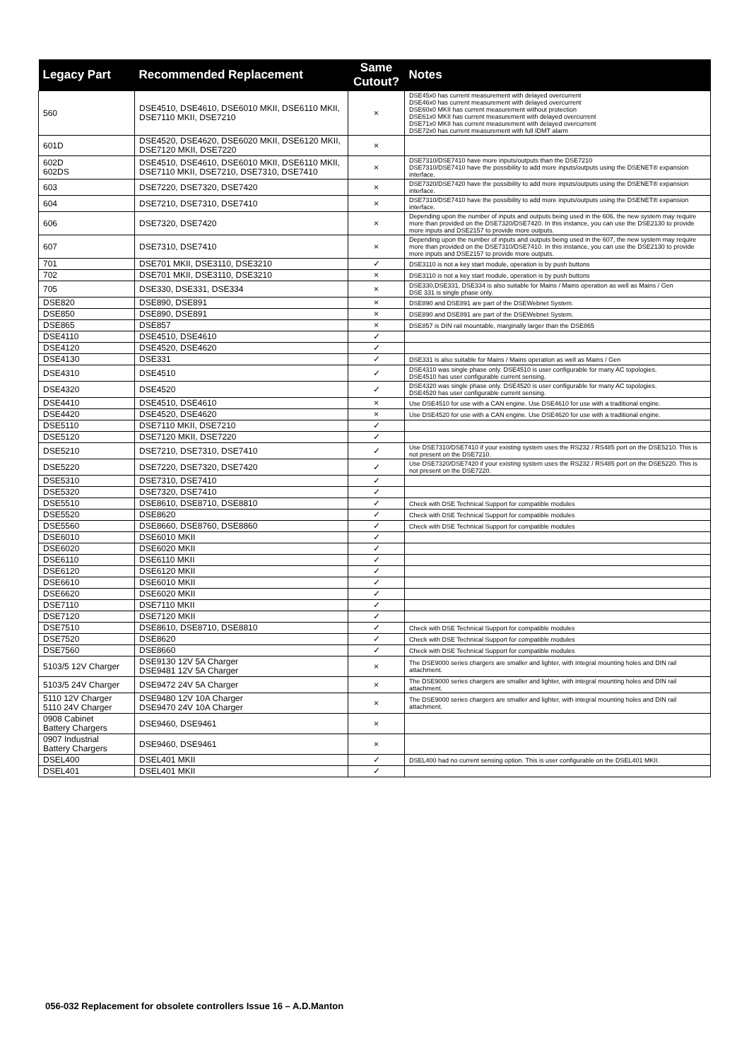| Legacy Part | Recommended Replacement | Same Cutout? | Notes |
| --- | --- | --- | --- |
| 560 | DSE4510, DSE4610, DSE6010 MKII, DSE6110 MKII, DSE7110 MKII, DSE7210 | × | DSE45x0 has current measurement with delayed overcurrent DSE46x0 has current measurement with delayed overcurrent DSE60x0 MKII has current measurement without protection DSE61x0 MKII has current measurement with delayed overcurrent DSE71x0 MKII has current measurement with delayed overcurrent DSE72x0 has current measurement with full IDMT alarm |
| 601D | DSE4520, DSE4620, DSE6020 MKII, DSE6120 MKII, DSE7120 MKII, DSE7220 | × | |
| 602D 602DS | DSE4510, DSE4610, DSE6010 MKII, DSE6110 MKII, DSE7110 MKII, DSE7210, DSE7310, DSE7410 | × | DSE7310/DSE7410 have more inputs/outputs than the DSE7210 DSE7310/DSE7410 have the possibility to add more inputs/outputs using the DSENET® expansion interface. |
| 603 | DSE7220, DSE7320, DSE7420 | × | DSE7320/DSE7420 have the possibility to add more inputs/outputs using the DSENET® expansion interface. |
| 604 | DSE7210, DSE7310, DSE7410 | × | DSE7310/DSE7410 have the possibility to add more inputs/outputs using the DSENET® expansion interface. |
| 606 | DSE7320, DSE7420 | × | Depending upon the number of inputs and outputs being used in the 606, the new system may require more than provided on the DSE7320/DSE7420. In this instance, you can use the DSE2130 to provide more inputs and DSE2157 to provide more outputs. |
| 607 | DSE7310, DSE7410 | × | Depending upon the number of inputs and outputs being used in the 607, the new system may require more than provided on the DSE7310/DSE7410. In this instance, you can use the DSE2130 to provide more inputs and DSE2157 to provide more outputs. |
| 701 | DSE701 MKII, DSE3110, DSE3210 | ✓ | DSE3110 is not a key start module, operation is by push buttons |
| 702 | DSE701 MKII, DSE3110, DSE3210 | × | DSE3110 is not a key start module, operation is by push buttons |
| 705 | DSE330, DSE331, DSE334 | × | DSE330,DSE331, DSE334 is also suitable for Mains / Mains operation as well as Mains / Gen DSE 331 is single phase only. |
| DSE820 | DSE890, DSE891 | × | DSE890 and DSE891 are part of the DSEWebnet System. |
| DSE850 | DSE890, DSE891 | × | DSE890 and DSE891 are part of the DSEWebnet System. |
| DSE865 | DSE857 | × | DSE857 is DIN rail mountable, marginally larger than the DSE865 |
| DSE4110 | DSE4510, DSE4610 | ✓ | |
| DSE4120 | DSE4520, DSE4620 | ✓ | |
| DSE4130 | DSE331 | ✓ | DSE331 is also suitable for Mains / Mains operation as well as Mains / Gen |
| DSE4310 | DSE4510 | ✓ | DSE4310 was single phase only. DSE4510 is user configurable for many AC topologies. DSE4510 has user configurable current sensing. |
| DSE4320 | DSE4520 | ✓ | DSE4320 was single phase only. DSE4520 is user configurable for many AC topologies. DSE4520 has user configurable current sensing. |
| DSE4410 | DSE4510, DSE4610 | × | Use DSE4510 for use with a CAN engine. Use DSE4610 for use with a traditional engine. |
| DSE4420 | DSE4520, DSE4620 | × | Use DSE4520 for use with a CAN engine. Use DSE4620 for use with a traditional engine. |
| DSE5110 | DSE7110 MKII, DSE7210 | ✓ | |
| DSE5120 | DSE7120 MKII, DSE7220 | ✓ | |
| DSE5210 | DSE7210, DSE7310, DSE7410 | ✓ | Use DSE7310/DSE7410 if your existing system uses the RS232 / RS485 port on the DSE5210. This is not present on the DSE7210. |
| DSE5220 | DSE7220, DSE7320, DSE7420 | ✓ | Use DSE7320/DSE7420 if your existing system uses the RS232 / RS485 port on the DSE5220. This is not present on the DSE7220. |
| DSE5310 | DSE7310, DSE7410 | ✓ | |
| DSE5320 | DSE7320, DSE7410 | ✓ | |
| DSE5510 | DSE8610, DSE8710, DSE8810 | ✓ | Check with DSE Technical Support for compatible modules |
| DSE5520 | DSE8620 | ✓ | Check with DSE Technical Support for compatible modules |
| DSE5560 | DSE8660, DSE8760, DSE8860 | ✓ | Check with DSE Technical Support for compatible modules |
| DSE6010 | DSE6010 MKII | ✓ | |
| DSE6020 | DSE6020 MKII | ✓ | |
| DSE6110 | DSE6110 MKII | ✓ | |
| DSE6120 | DSE6120 MKII | ✓ | |
| DSE6610 | DSE6010 MKII | ✓ | |
| DSE6620 | DSE6020 MKII | ✓ | |
| DSE7110 | DSE7110 MKII | ✓ | |
| DSE7120 | DSE7120 MKII | ✓ | |
| DSE7510 | DSE8610, DSE8710, DSE8810 | ✓ | Check with DSE Technical Support for compatible modules |
| DSE7520 | DSE8620 | ✓ | Check with DSE Technical Support for compatible modules |
| DSE7560 | DSE8660 | ✓ | Check with DSE Technical Support for compatible modules |
| 5103/5 12V Charger | DSE9130 12V 5A Charger DSE9481 12V 5A Charger | × | The DSE9000 series chargers are smaller and lighter, with integral mounting holes and DIN rail attachment. |
| 5103/5 24V Charger | DSE9472 24V 5A Charger | × | The DSE9000 series chargers are smaller and lighter, with integral mounting holes and DIN rail attachment. |
| 5110 12V Charger 5110 24V Charger | DSE9480 12V 10A Charger DSE9470 24V 10A Charger | × | The DSE9000 series chargers are smaller and lighter, with integral mounting holes and DIN rail attachment. |
| 0908 Cabinet Battery Chargers | DSE9460, DSE9461 | × | |
| 0907 Industrial Battery Chargers | DSE9460, DSE9461 | × | |
| DSEL400 | DSEL401 MKII | ✓ | DSEL400 had no current sensing option. This is user configurable on the DSEL401 MKII. |
| DSEL401 | DSEL401 MKII | ✓ | |
056-032 Replacement for obsolete controllers Issue 16 – A.D.Manton